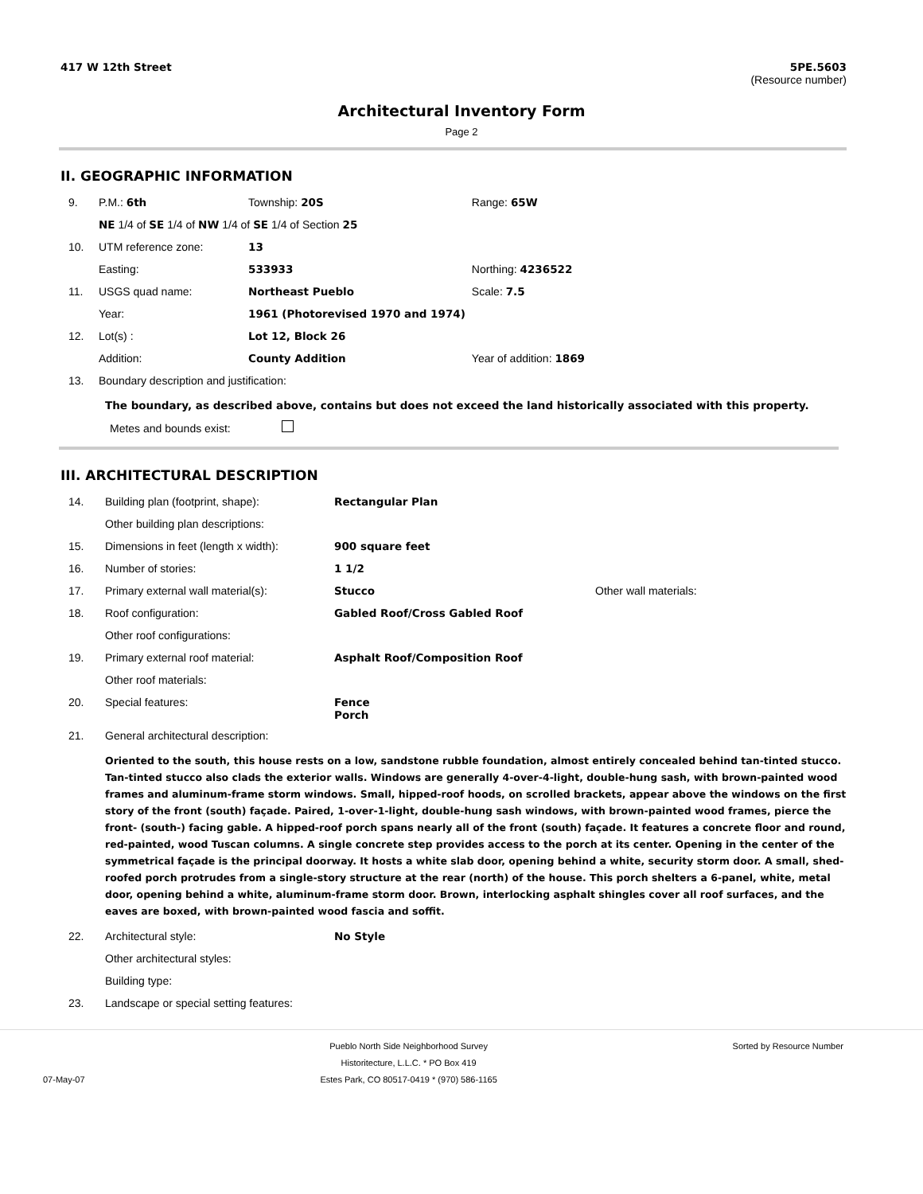417 W 12th Street 5PE.5603
(Resource number)
Architectural Inventory Form
Page 2
II. GEOGRAPHIC INFORMATION
| 9. | P.M.: 6th | Township: 20S | Range: 65W |
| | NE 1/4 of SE 1/4 of NW 1/4 of SE 1/4 of Section 25 | | |
| 10. | UTM reference zone: | 13 | |
| | Easting: | 533933 | Northing: 4236522 |
| 11. | USGS quad name: | Northeast Pueblo | Scale: 7.5 |
| | Year: | 1961 (Photorevised 1970 and 1974) | |
| 12. | Lot(s) : | Lot 12, Block 26 | |
| | Addition: | County Addition | Year of addition: 1869 |
| 13. | Boundary description and justification: | | |
The boundary, as described above, contains but does not exceed the land historically associated with this property.
Metes and bounds exist:
III. ARCHITECTURAL DESCRIPTION
| 14. | Building plan (footprint, shape): | Rectangular Plan | |
| | Other building plan descriptions: | | |
| 15. | Dimensions in feet (length x width): | 900 square feet | |
| 16. | Number of stories: | 1 1/2 | |
| 17. | Primary external wall material(s): | Stucco | Other wall materials: |
| 18. | Roof configuration: | Gabled Roof/Cross Gabled Roof | |
| | Other roof configurations: | | |
| 19. | Primary external roof material: | Asphalt Roof/Composition Roof | |
| | Other roof materials: | | |
| 20. | Special features: | Fence Porch | |
| 21. | General architectural description: | | |
Oriented to the south, this house rests on a low, sandstone rubble foundation, almost entirely concealed behind tan-tinted stucco. Tan-tinted stucco also clads the exterior walls. Windows are generally 4-over-4-light, double-hung sash, with brown-painted wood frames and aluminum-frame storm windows. Small, hipped-roof hoods, on scrolled brackets, appear above the windows on the first story of the front (south) façade. Paired, 1-over-1-light, double-hung sash windows, with brown-painted wood frames, pierce the front- (south-) facing gable. A hipped-roof porch spans nearly all of the front (south) façade. It features a concrete floor and round, red-painted, wood Tuscan columns. A single concrete step provides access to the porch at its center. Opening in the center of the symmetrical façade is the principal doorway. It hosts a white slab door, opening behind a white, security storm door. A small, shed-roofed porch protrudes from a single-story structure at the rear (north) of the house. This porch shelters a 6-panel, white, metal door, opening behind a white, aluminum-frame storm door. Brown, interlocking asphalt shingles cover all roof surfaces, and the eaves are boxed, with brown-painted wood fascia and soffit.
| 22. | Architectural style: | No Style |
| | Other architectural styles: | |
| | Building type: | |
| 23. | Landscape or special setting features: | |
07-May-07
Pueblo North Side Neighborhood Survey
Historitecture, L.L.C. * PO Box 419
Estes Park, CO 80517-0419 * (970) 586-1165
Sorted by Resource Number